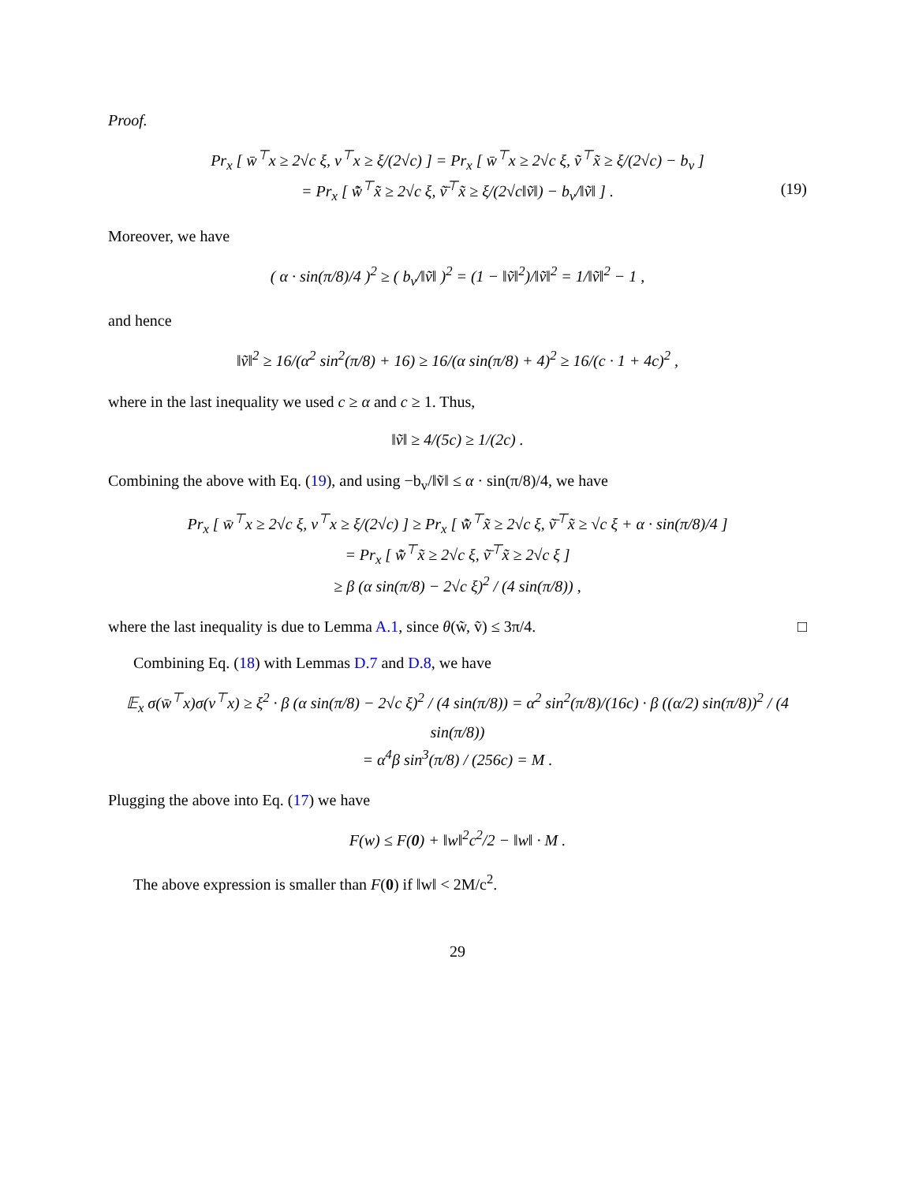Proof.
Pr<sub>x</sub> [ w̄<sup>⊤</sup>x ≥ 2√c ξ, v<sup>⊤</sup>x ≥ ξ/(2√c) ] = Pr<sub>x</sub> [ w̄<sup>⊤</sup>x ≥ 2√c ξ, ṽ<sup>⊤</sup>x̃ ≥ ξ/(2√c) − b<sub>v</sub> ]
= Pr<sub>x</sub> [ w̃̄<sup>⊤</sup>x̃ ≥ 2√c ξ, ṽ̄<sup>⊤</sup>x̃ ≥ ξ/(2√c‖ṽ‖) − b<sub>v</sub>/‖ṽ‖ ] . (19)
Moreover, we have
( α · sin(π/8)/4 )<sup>2</sup> ≥ ( b<sub>v</sub>/‖ṽ‖ )<sup>2</sup> = (1 − ‖ṽ‖<sup>2</sup>)/‖ṽ‖<sup>2</sup> = 1/‖ṽ‖<sup>2</sup> − 1 ,
and hence
‖ṽ‖<sup>2</sup> ≥ 16/(α<sup>2</sup> sin<sup>2</sup>(π/8) + 16) ≥ 16/(α sin(π/8) + 4)<sup>2</sup> ≥ 16/(c · 1 + 4c)<sup>2</sup> ,
where in the last inequality we used c ≥ α and c ≥ 1. Thus,
‖ṽ‖ ≥ 4/(5c) ≥ 1/(2c) .
Combining the above with Eq. (19), and using −b<sub>v</sub>/‖ṽ‖ ≤ α · sin(π/8)/4, we have
Pr<sub>x</sub> [ w̄<sup>⊤</sup>x ≥ 2√c ξ, v<sup>⊤</sup>x ≥ ξ/(2√c) ] ≥ Pr<sub>x</sub> [ w̃̄<sup>⊤</sup>x̃ ≥ 2√c ξ, ṽ̄<sup>⊤</sup>x̃ ≥ √c ξ + α · sin(π/8)/4 ]
= Pr<sub>x</sub> [ w̃̄<sup>⊤</sup>x̃ ≥ 2√c ξ, ṽ̄<sup>⊤</sup>x̃ ≥ 2√c ξ ]
≥ β (α sin(π/8) − 2√c ξ)<sup>2</sup> / (4 sin(π/8)) ,
where the last inequality is due to Lemma A.1, since θ(w̃, ṽ) ≤ 3π/4. □
Combining Eq. (18) with Lemmas D.7 and D.8, we have
𝔼<sub>x</sub> σ(w̄<sup>⊤</sup>x)σ(v<sup>⊤</sup>x) ≥ ξ<sup>2</sup> · β (α sin(π/8) − 2√c ξ)<sup>2</sup> / (4 sin(π/8)) = α<sup>2</sup> sin<sup>2</sup>(π/8)/(16c) · β ((α/2) sin(π/8))<sup>2</sup> / (4 sin(π/8))
= α<sup>4</sup>β sin<sup>3</sup>(π/8) / (256c) = M .
Plugging the above into Eq. (17) we have
F(w) ≤ F(0) + ‖w‖<sup>2</sup>c<sup>2</sup>/2 − ‖w‖ · M .
The above expression is smaller than F(0) if ‖w‖ < 2M/c<sup>2</sup>.
29